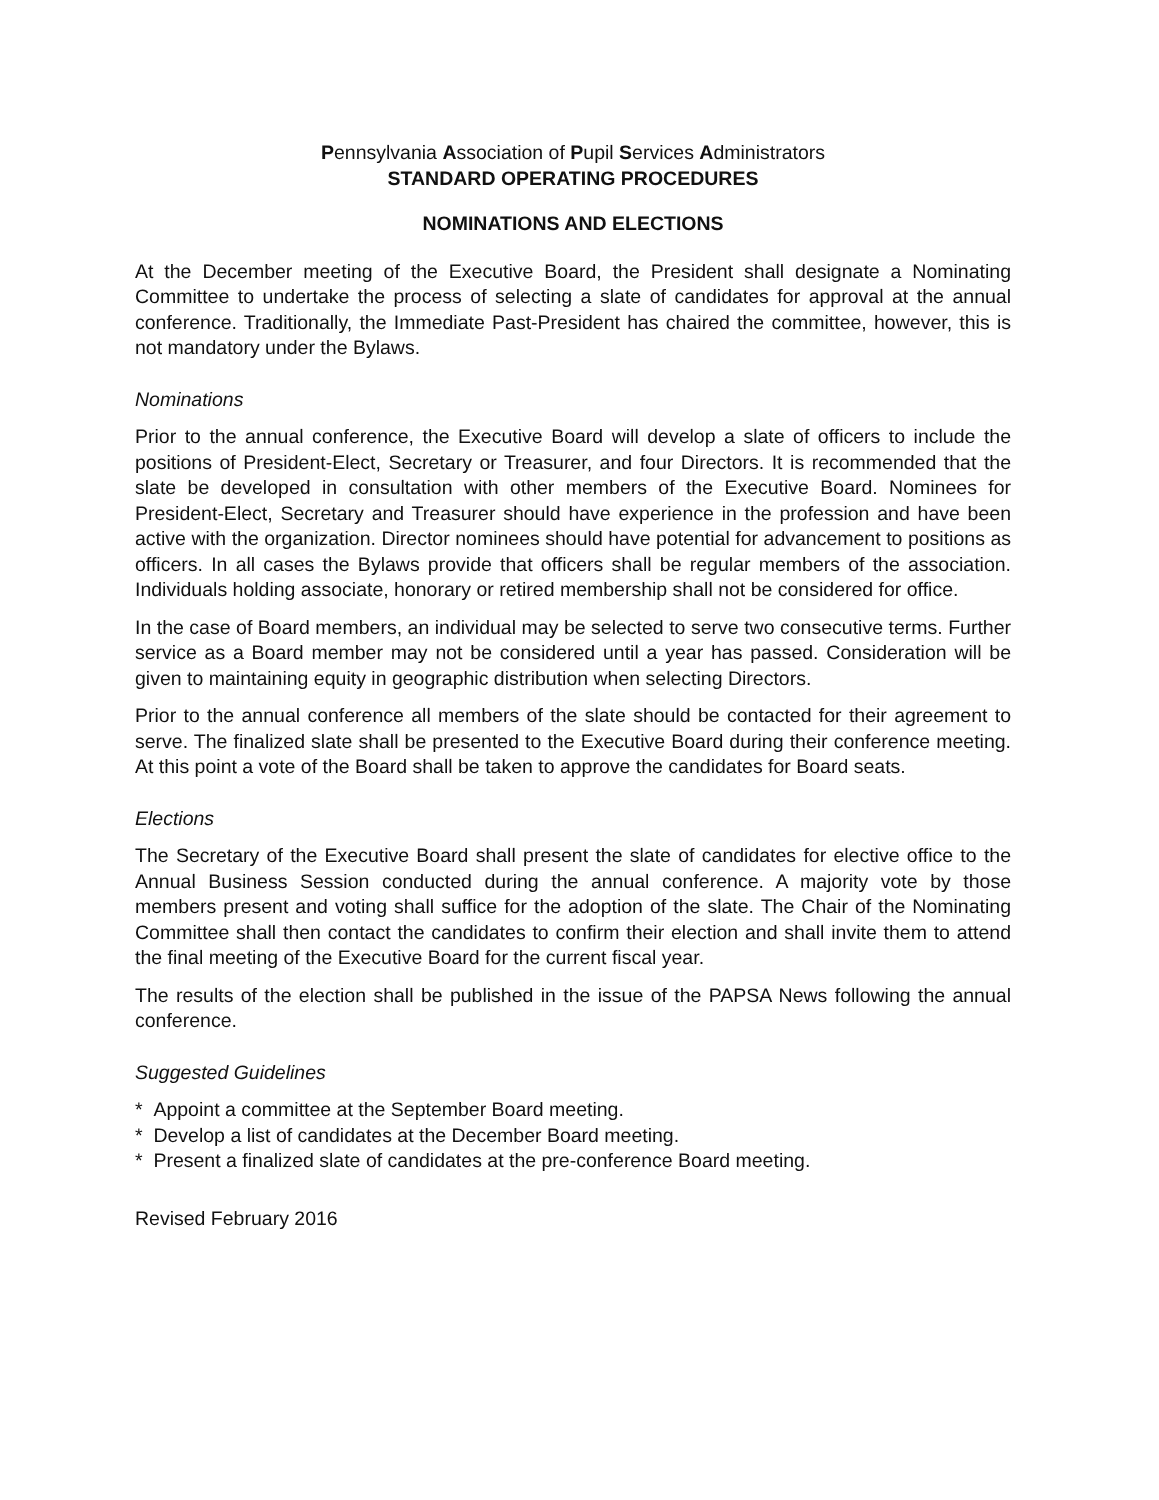Pennsylvania Association of Pupil Services Administrators
STANDARD OPERATING PROCEDURES
NOMINATIONS AND ELECTIONS
At the December meeting of the Executive Board, the President shall designate a Nominating Committee to undertake the process of selecting a slate of candidates for approval at the annual conference. Traditionally, the Immediate Past-President has chaired the committee, however, this is not mandatory under the Bylaws.
Nominations
Prior to the annual conference, the Executive Board will develop a slate of officers to include the positions of President-Elect, Secretary or Treasurer, and four Directors. It is recommended that the slate be developed in consultation with other members of the Executive Board. Nominees for President-Elect, Secretary and Treasurer should have experience in the profession and have been active with the organization. Director nominees should have potential for advancement to positions as officers. In all cases the Bylaws provide that officers shall be regular members of the association. Individuals holding associate, honorary or retired membership shall not be considered for office.
In the case of Board members, an individual may be selected to serve two consecutive terms. Further service as a Board member may not be considered until a year has passed. Consideration will be given to maintaining equity in geographic distribution when selecting Directors.
Prior to the annual conference all members of the slate should be contacted for their agreement to serve. The finalized slate shall be presented to the Executive Board during their conference meeting. At this point a vote of the Board shall be taken to approve the candidates for Board seats.
Elections
The Secretary of the Executive Board shall present the slate of candidates for elective office to the Annual Business Session conducted during the annual conference. A majority vote by those members present and voting shall suffice for the adoption of the slate. The Chair of the Nominating Committee shall then contact the candidates to confirm their election and shall invite them to attend the final meeting of the Executive Board for the current fiscal year.
The results of the election shall be published in the issue of the PAPSA News following the annual conference.
Suggested Guidelines
* Appoint a committee at the September Board meeting.
* Develop a list of candidates at the December Board meeting.
* Present a finalized slate of candidates at the pre-conference Board meeting.
Revised February 2016